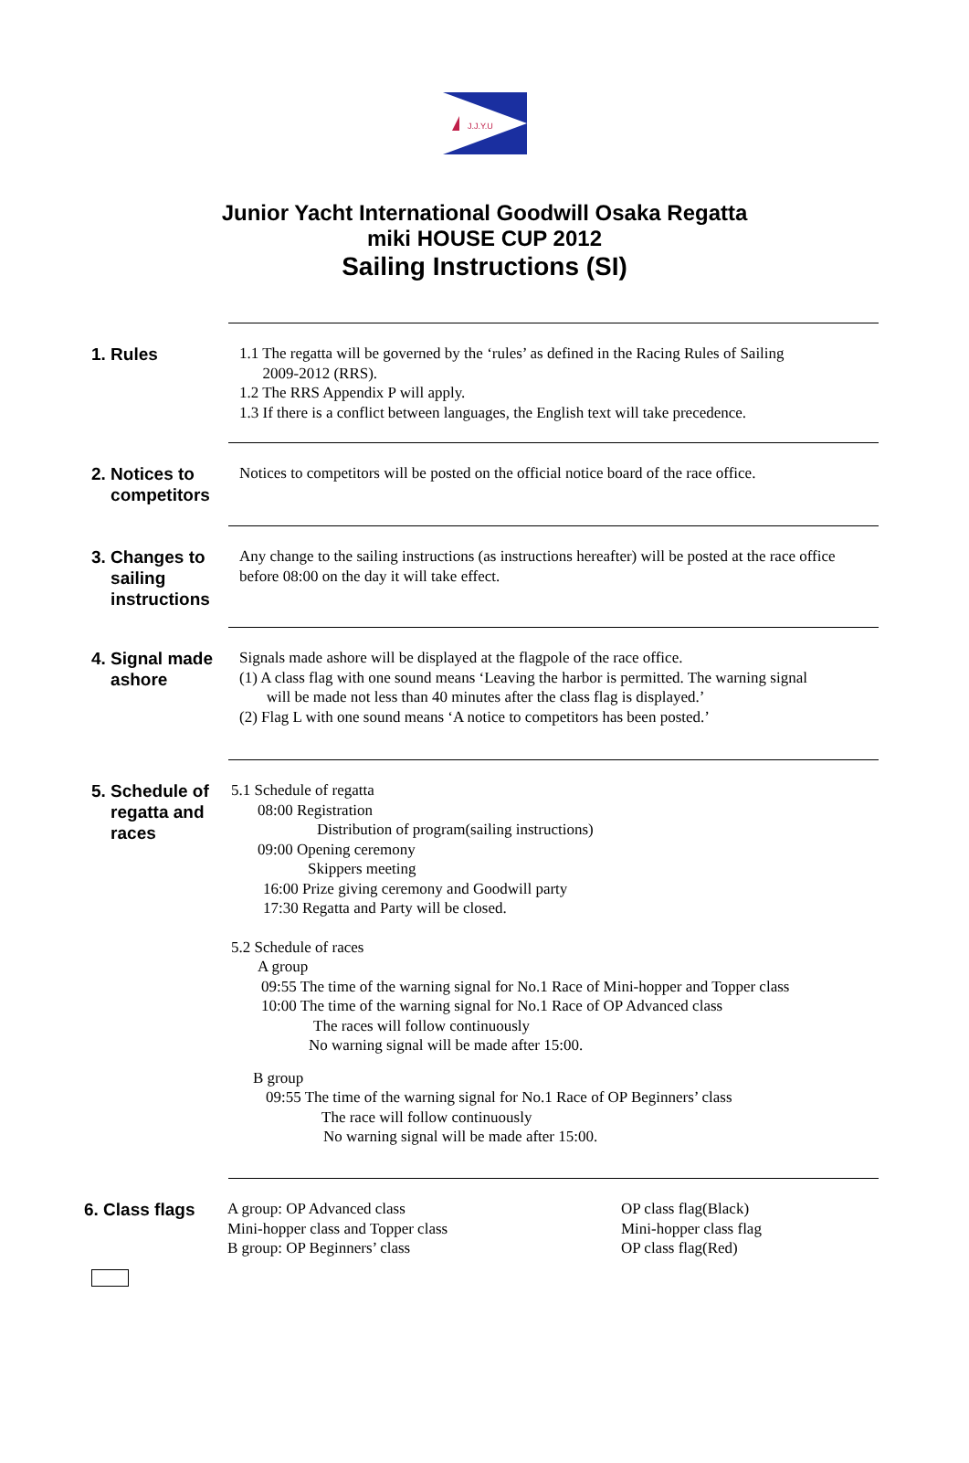J.J.Y.U
Junior Yacht International Goodwill Osaka Regatta
miki HOUSE CUP 2012
Sailing Instructions (SI)
1. Rules
1.1 The regatta will be governed by the ‘rules’ as defined in the Racing Rules of Sailing
2009-2012 (RRS).
1.2 The RRS Appendix P will apply.
1.3 If there is a conflict between languages, the English text will take precedence.
2. Notices to
competitors
Notices to competitors will be posted on the official notice board of the race office.
3. Changes to
sailing
instructions
Any change to the sailing instructions (as instructions hereafter) will be posted at the race office before 08:00 on the day it will take effect.
4. Signal made
ashore
Signals made ashore will be displayed at the flagpole of the race office.
(1) A class flag with one sound means ‘Leaving the harbor is permitted. The warning signal
will be made not less than 40 minutes after the class flag is displayed.’
(2) Flag L with one sound means ‘A notice to competitors has been posted.’
5. Schedule of
regatta and
races
5.1 Schedule of regatta
08:00 Registration
Distribution of program(sailing instructions)
09:00 Opening ceremony
Skippers meeting
16:00 Prize giving ceremony and Goodwill party
17:30 Regatta and Party will be closed.
5.2 Schedule of races
A group
09:55 The time of the warning signal for No.1 Race of Mini-hopper and Topper class
10:00 The time of the warning signal for No.1 Race of OP Advanced class
The races will follow continuously
No warning signal will be made after 15:00.
B group
09:55 The time of the warning signal for No.1 Race of OP Beginners’ class
The race will follow continuously
No warning signal will be made after 15:00.
6. Class flags
A group: OP Advanced class
Mini-hopper class and Topper class
B group: OP Beginners’ class
OP class flag(Black)
Mini-hopper class flag
OP class flag(Red)